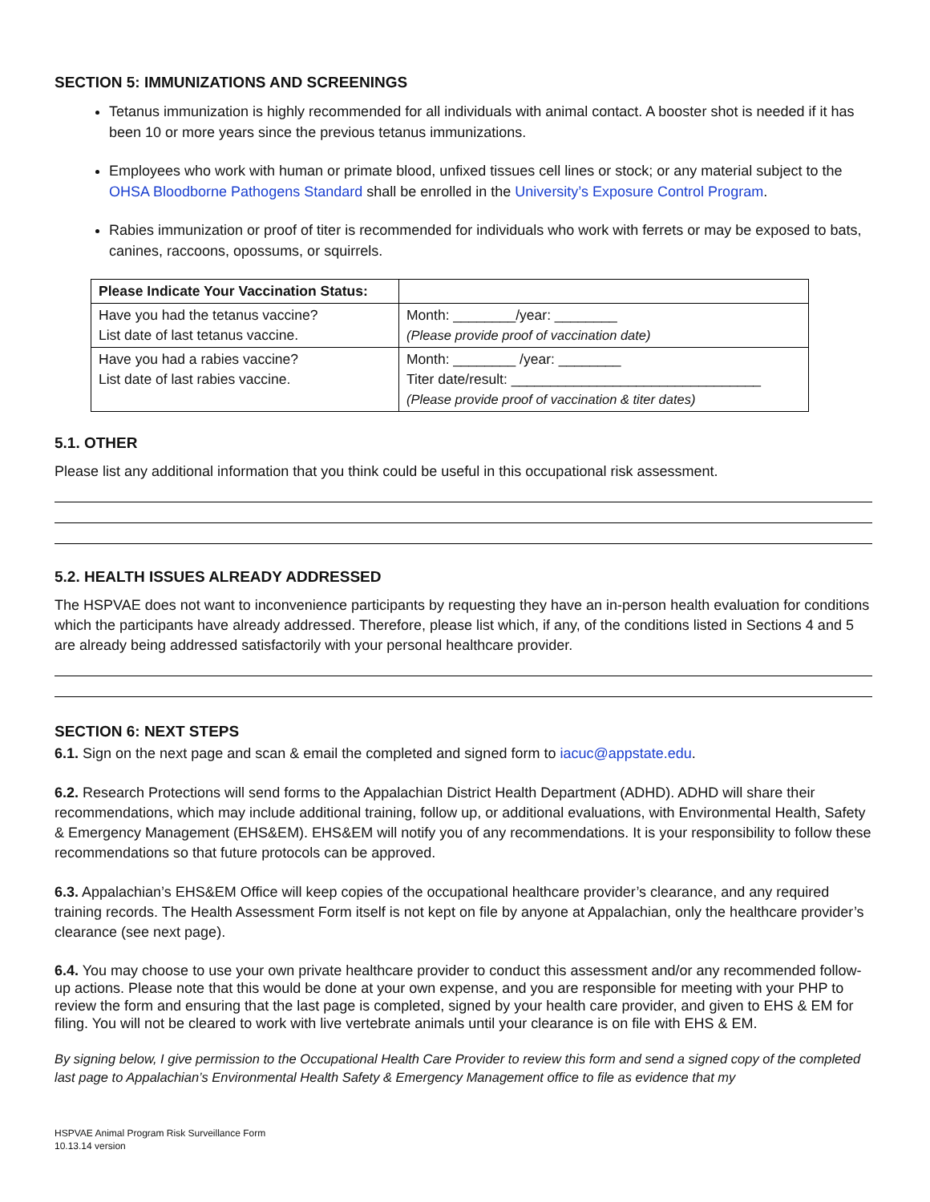SECTION 5: IMMUNIZATIONS AND SCREENINGS
Tetanus immunization is highly recommended for all individuals with animal contact. A booster shot is needed if it has been 10 or more years since the previous tetanus immunizations.
Employees who work with human or primate blood, unfixed tissues cell lines or stock; or any material subject to the OHSA Bloodborne Pathogens Standard shall be enrolled in the University’s Exposure Control Program.
Rabies immunization or proof of titer is recommended for individuals who work with ferrets or may be exposed to bats, canines, raccoons, opossums, or squirrels.
| Please Indicate Your Vaccination Status: | |
| Have you had the tetanus vaccine? List date of last tetanus vaccine. | Month: ________/year: ________ (Please provide proof of vaccination date) |
| Have you had a rabies vaccine? List date of last rabies vaccine. | Month: ________ /year: ________ Titer date/result: ________________________________ (Please provide proof of vaccination & titer dates) |
5.1. OTHER
Please list any additional information that you think could be useful in this occupational risk assessment.
5.2. HEALTH ISSUES ALREADY ADDRESSED
The HSPVAE does not want to inconvenience participants by requesting they have an in-person health evaluation for conditions which the participants have already addressed. Therefore, please list which, if any, of the conditions listed in Sections 4 and 5 are already being addressed satisfactorily with your personal healthcare provider.
SECTION 6: NEXT STEPS
6.1. Sign on the next page and scan & email the completed and signed form to iacuc@appstate.edu.
6.2. Research Protections will send forms to the Appalachian District Health Department (ADHD). ADHD will share their recommendations, which may include additional training, follow up, or additional evaluations, with Environmental Health, Safety & Emergency Management (EHS&EM). EHS&EM will notify you of any recommendations. It is your responsibility to follow these recommendations so that future protocols can be approved.
6.3. Appalachian’s EHS&EM Office will keep copies of the occupational healthcare provider’s clearance, and any required training records. The Health Assessment Form itself is not kept on file by anyone at Appalachian, only the healthcare provider’s clearance (see next page).
6.4. You may choose to use your own private healthcare provider to conduct this assessment and/or any recommended follow-up actions. Please note that this would be done at your own expense, and you are responsible for meeting with your PHP to review the form and ensuring that the last page is completed, signed by your health care provider, and given to EHS & EM for filing. You will not be cleared to work with live vertebrate animals until your clearance is on file with EHS & EM.
By signing below, I give permission to the Occupational Health Care Provider to review this form and send a signed copy of the completed last page to Appalachian’s Environmental Health Safety & Emergency Management office to file as evidence that my
HSPVAE Animal Program Risk Surveillance Form
10.13.14 version